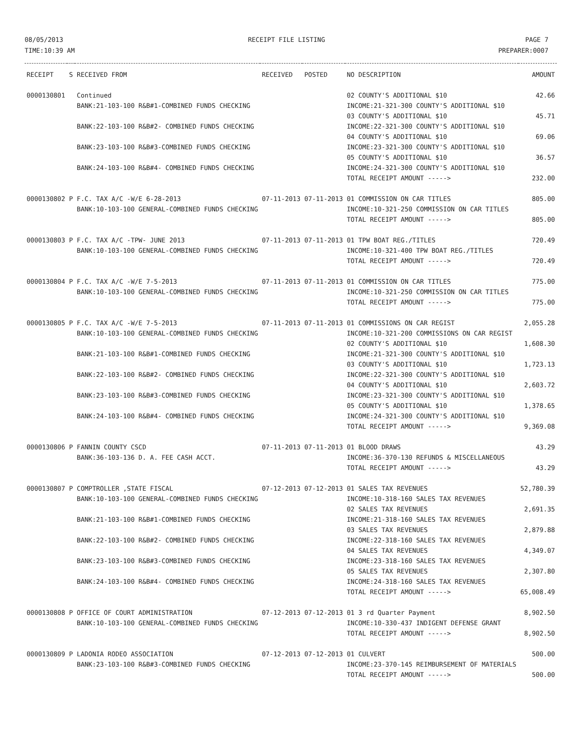08/05/2013
TIME:10:39 AM
RECEIPT FILE LISTING PAGE 7
PREPARER:0007
| RECEIPT | S | RECEIVED FROM | RECEIVED | POSTED | NO DESCRIPTION | AMOUNT |
| --- | --- | --- | --- | --- | --- | --- |
| 0000130801 | | Continued | | | 02 COUNTY'S ADDITIONAL $10 | 42.66 |
| | | BANK:21-103-100 R&B#1-COMBINED FUNDS CHECKING | | | INCOME:21-321-300 COUNTY'S ADDITIONAL $10 03 COUNTY'S ADDITIONAL $10 | 45.71 |
| | | BANK:22-103-100 R&B#2- COMBINED FUNDS CHECKING | | | INCOME:22-321-300 COUNTY'S ADDITIONAL $10 04 COUNTY'S ADDITIONAL $10 | 69.06 |
| | | BANK:23-103-100 R&B#3-COMBINED FUNDS CHECKING | | | INCOME:23-321-300 COUNTY'S ADDITIONAL $10 05 COUNTY'S ADDITIONAL $10 | 36.57 |
| | | BANK:24-103-100 R&B#4- COMBINED FUNDS CHECKING | | | INCOME:24-321-300 COUNTY'S ADDITIONAL $10 TOTAL RECEIPT AMOUNT -----> | 232.00 |
| 0000130802 | P | F.C. TAX A/C -W/E 6-28-2013 BANK:10-103-100 GENERAL-COMBINED FUNDS CHECKING | 07-11-2013 | 07-11-2013 | 01 COMMISSION ON CAR TITLES INCOME:10-321-250 COMMISSION ON CAR TITLES TOTAL RECEIPT AMOUNT -----> | 805.00 805.00 |
| 0000130803 | P | F.C. TAX A/C -TPW- JUNE 2013 BANK:10-103-100 GENERAL-COMBINED FUNDS CHECKING | 07-11-2013 | 07-11-2013 | 01 TPW BOAT REG./TITLES INCOME:10-321-400 TPW BOAT REG./TITLES TOTAL RECEIPT AMOUNT -----> | 720.49 720.49 |
| 0000130804 | P | F.C. TAX A/C -W/E 7-5-2013 BANK:10-103-100 GENERAL-COMBINED FUNDS CHECKING | 07-11-2013 | 07-11-2013 | 01 COMMISSION ON CAR TITLES INCOME:10-321-250 COMMISSION ON CAR TITLES TOTAL RECEIPT AMOUNT -----> | 775.00 775.00 |
| 0000130805 | P | F.C. TAX A/C -W/E 7-5-2013 | 07-11-2013 | 07-11-2013 | 01 COMMISSIONS ON CAR REGIST | 2,055.28 |
| | | BANK:10-103-100 GENERAL-COMBINED FUNDS CHECKING | | | INCOME:10-321-200 COMMISSIONS ON CAR REGIST 02 COUNTY'S ADDITIONAL $10 | 1,608.30 |
| | | BANK:21-103-100 R&B#1-COMBINED FUNDS CHECKING | | | INCOME:21-321-300 COUNTY'S ADDITIONAL $10 03 COUNTY'S ADDITIONAL $10 | 1,723.13 |
| | | BANK:22-103-100 R&B#2- COMBINED FUNDS CHECKING | | | INCOME:22-321-300 COUNTY'S ADDITIONAL $10 04 COUNTY'S ADDITIONAL $10 | 2,603.72 |
| | | BANK:23-103-100 R&B#3-COMBINED FUNDS CHECKING | | | INCOME:23-321-300 COUNTY'S ADDITIONAL $10 05 COUNTY'S ADDITIONAL $10 | 1,378.65 |
| | | BANK:24-103-100 R&B#4- COMBINED FUNDS CHECKING | | | INCOME:24-321-300 COUNTY'S ADDITIONAL $10 TOTAL RECEIPT AMOUNT -----> | 9,369.08 |
| 0000130806 | P | FANNIN COUNTY CSCD BANK:36-103-136 D. A. FEE CASH ACCT. | 07-11-2013 | 07-11-2013 | 01 BLOOD DRAWS INCOME:36-370-130 REFUNDS & MISCELLANEOUS TOTAL RECEIPT AMOUNT -----> | 43.29 43.29 |
| 0000130807 | P | COMPTROLLER ,STATE FISCAL | 07-12-2013 | 07-12-2013 | 01 SALES TAX REVENUES | 52,780.39 |
| | | BANK:10-103-100 GENERAL-COMBINED FUNDS CHECKING | | | INCOME:10-318-160 SALES TAX REVENUES 02 SALES TAX REVENUES | 2,691.35 |
| | | BANK:21-103-100 R&B#1-COMBINED FUNDS CHECKING | | | INCOME:21-318-160 SALES TAX REVENUES 03 SALES TAX REVENUES | 2,879.88 |
| | | BANK:22-103-100 R&B#2- COMBINED FUNDS CHECKING | | | INCOME:22-318-160 SALES TAX REVENUES 04 SALES TAX REVENUES | 4,349.07 |
| | | BANK:23-103-100 R&B#3-COMBINED FUNDS CHECKING | | | INCOME:23-318-160 SALES TAX REVENUES 05 SALES TAX REVENUES | 2,307.80 |
| | | BANK:24-103-100 R&B#4- COMBINED FUNDS CHECKING | | | INCOME:24-318-160 SALES TAX REVENUES TOTAL RECEIPT AMOUNT -----> | 65,008.49 |
| 0000130808 | P | OFFICE OF COURT ADMINISTRATION BANK:10-103-100 GENERAL-COMBINED FUNDS CHECKING | 07-12-2013 | 07-12-2013 | 01 3 rd Quarter Payment INCOME:10-330-437 INDIGENT DEFENSE GRANT TOTAL RECEIPT AMOUNT -----> | 8,902.50 8,902.50 |
| 0000130809 | P | LADONIA RODEO ASSOCIATION BANK:23-103-100 R&B#3-COMBINED FUNDS CHECKING | 07-12-2013 | 07-12-2013 | 01 CULVERT INCOME:23-370-145 REIMBURSEMENT OF MATERIALS TOTAL RECEIPT AMOUNT -----> | 500.00 500.00 |